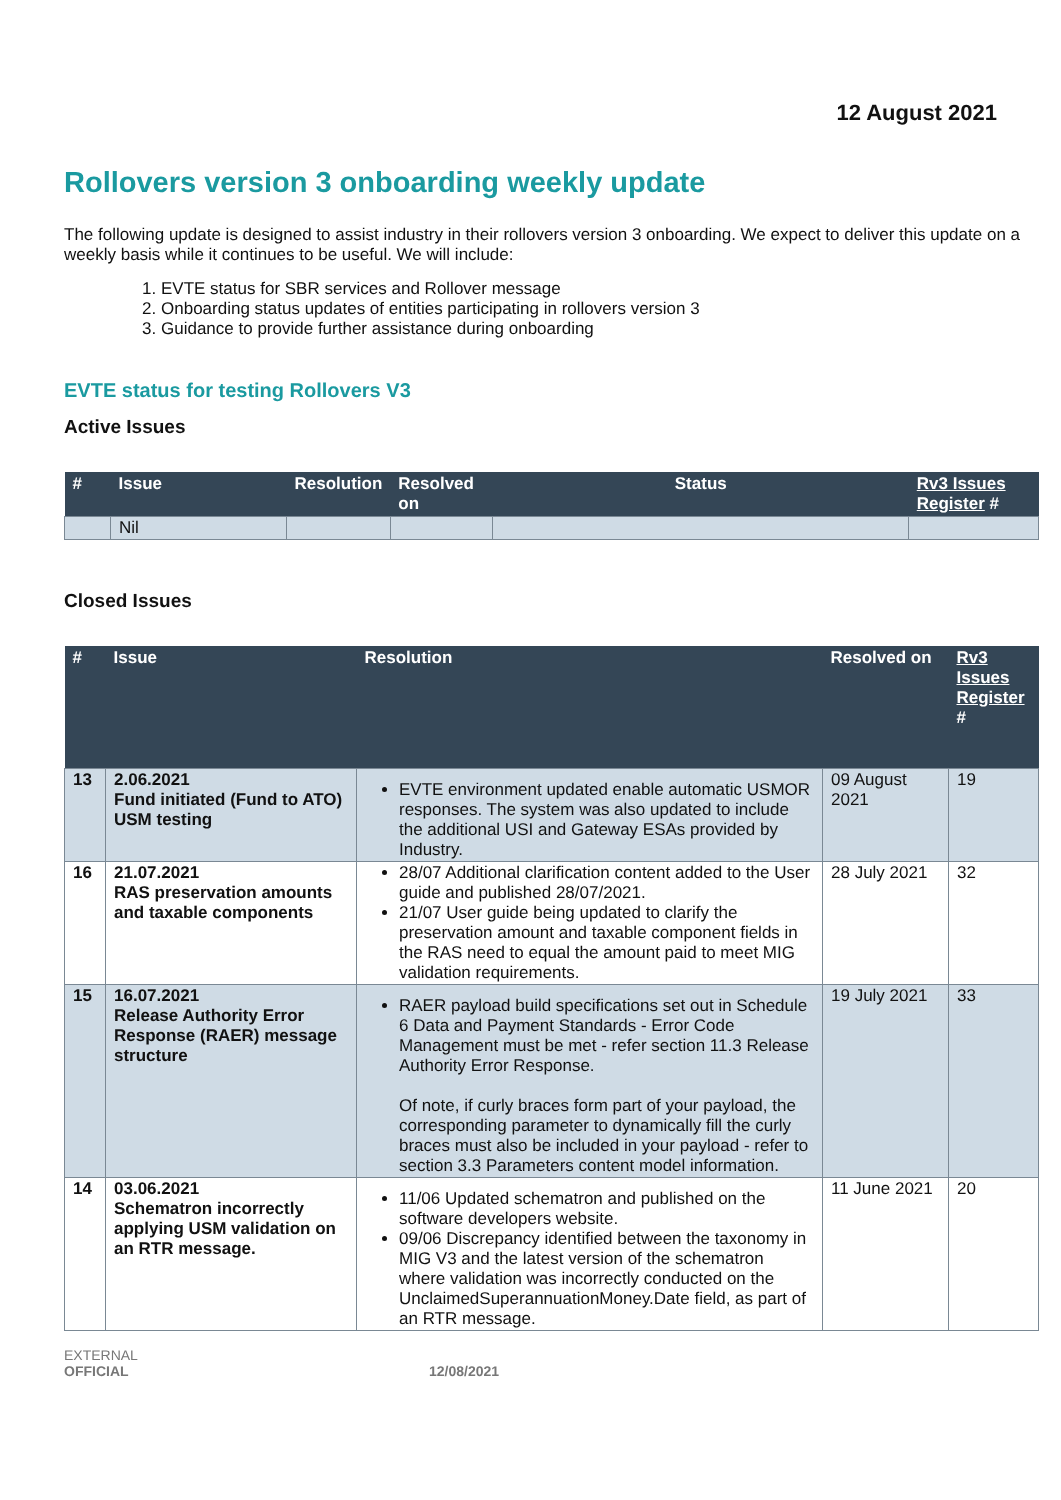12 August 2021
Rollovers version 3 onboarding weekly update
The following update is designed to assist industry in their rollovers version 3 onboarding. We expect to deliver this update on a weekly basis while it continues to be useful. We will include:
1. EVTE status for SBR services and Rollover message
2. Onboarding status updates of entities participating in rollovers version 3
3. Guidance to provide further assistance during onboarding
EVTE status for testing Rollovers V3
Active Issues
| # | Issue | Resolution | Resolved on | Status | Rv3 Issues Register # |
| --- | --- | --- | --- | --- | --- |
| | Nil | | | | |
Closed Issues
| # | Issue | Resolution | Resolved on | Rv3 Issues Register # |
| --- | --- | --- | --- | --- |
| 13 | 2.06.2021 Fund initiated (Fund to ATO) USM testing | EVTE environment updated enable automatic USMOR responses. The system was also updated to include the additional USI and Gateway ESAs provided by Industry. | 09 August 2021 | 19 |
| 16 | 21.07.2021 RAS preservation amounts and taxable components | 28/07 Additional clarification content added to the User guide and published 28/07/2021. 21/07 User guide being updated to clarify the preservation amount and taxable component fields in the RAS need to equal the amount paid to meet MIG validation requirements. | 28 July 2021 | 32 |
| 15 | 16.07.2021 Release Authority Error Response (RAER) message structure | RAER payload build specifications set out in Schedule 6 Data and Payment Standards - Error Code Management must be met - refer section 11.3 Release Authority Error Response. Of note, if curly braces form part of your payload, the corresponding parameter to dynamically fill the curly braces must also be included in your payload - refer to section 3.3 Parameters content model information. | 19 July 2021 | 33 |
| 14 | 03.06.2021 Schematron incorrectly applying USM validation on an RTR message. | 11/06 Updated schematron and published on the software developers website. 09/06 Discrepancy identified between the taxonomy in MIG V3 and the latest version of the schematron where validation was incorrectly conducted on the UnclaimedSuperannuationMoney.Date field, as part of an RTR message. | 11 June 2021 | 20 |
EXTERNAL
OFFICIAL
12/08/2021